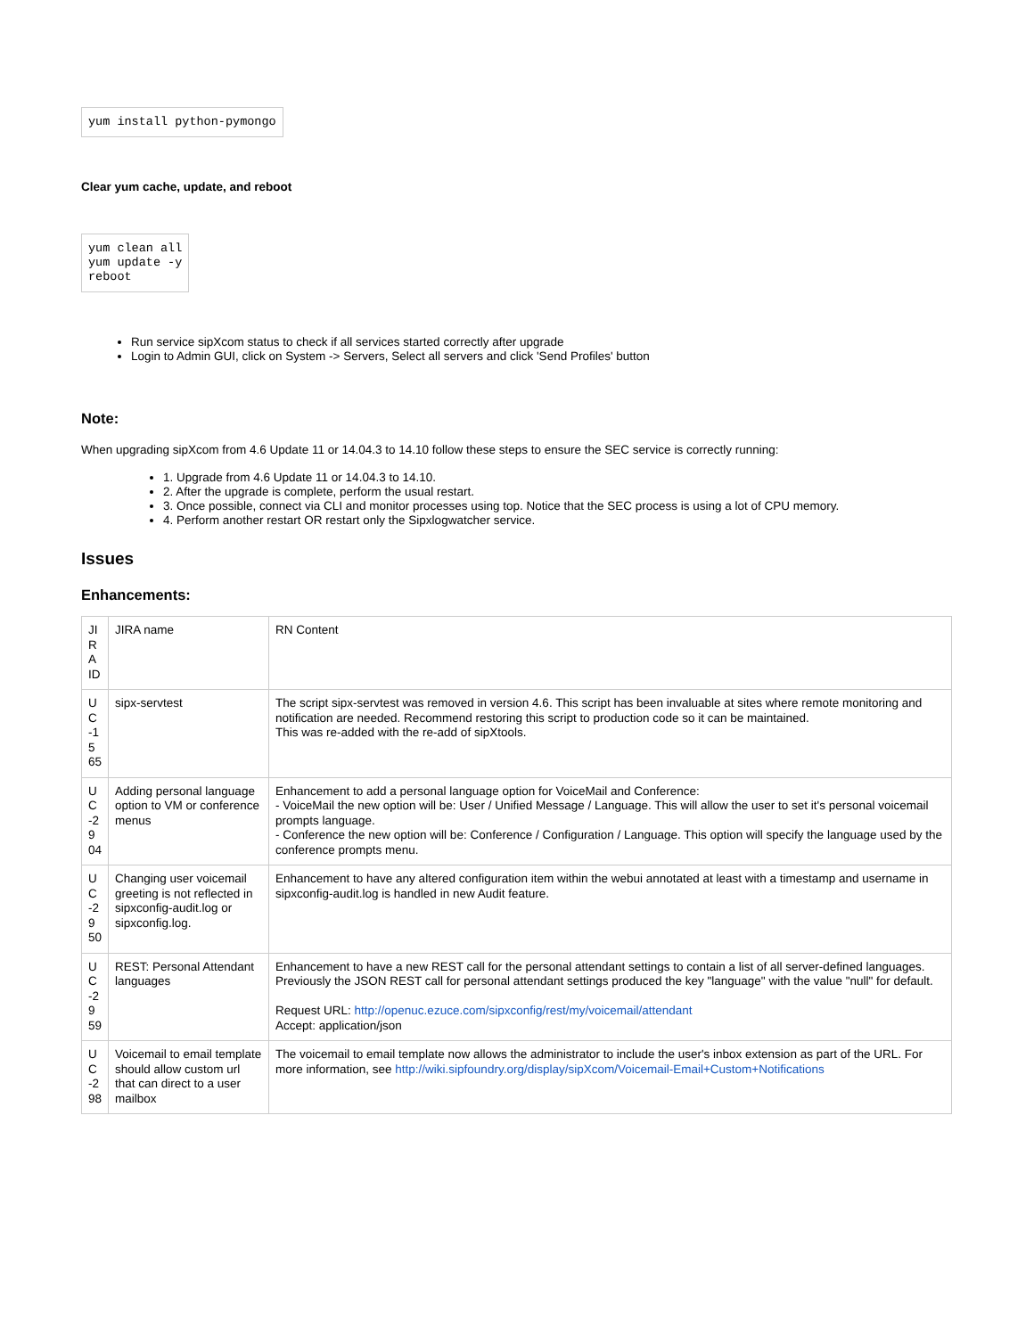yum install python-pymongo
Clear yum cache, update, and reboot
yum clean all
yum update -y
reboot
Run service sipXcom status to check if all services started correctly after upgrade
Login to Admin GUI, click on System -> Servers, Select all servers and click 'Send Profiles' button
Note:
When upgrading sipXcom from 4.6 Update 11 or 14.04.3 to 14.10 follow these steps to ensure the SEC service is correctly running:
1. Upgrade from 4.6 Update 11 or 14.04.3 to 14.10.
2. After the upgrade is complete, perform the usual restart.
3. Once possible, connect via CLI and monitor processes using top. Notice that the SEC process is using a lot of CPU memory.
4. Perform another restart OR restart only the Sipxlogwatcher service.
Issues
Enhancements:
| JI R A ID | JIRA name | RN Content |
| U C -1 5 65 | sipx-servtest | The script sipx-servtest was removed in version 4.6. This script has been invaluable at sites where remote monitoring and notification are needed. Recommend restoring this script to production code so it can be maintained. This was re-added with the re-add of sipXtools. |
| U C -2 9 04 | Adding personal language option to VM or conference menus | Enhancement to add a personal language option for VoiceMail and Conference: - VoiceMail the new option will be: User / Unified Message / Language. This will allow the user to set it's personal voicemail prompts language. - Conference the new option will be: Conference / Configuration / Language. This option will specify the language used by the conference prompts menu. |
| U C -2 9 50 | Changing user voicemail greeting is not reflected in sipxconfig-audit.log or sipxconfig.log. | Enhancement to have any altered configuration item within the webui annotated at least with a timestamp and username in sipxconfig-audit.log is handled in new Audit feature. |
| U C -2 9 59 | REST: Personal Attendant languages | Enhancement to have a new REST call for the personal attendant settings to contain a list of all server-defined languages. Previously the JSON REST call for personal attendant settings produced the key "language" with the value "null" for default. Request URL: http://openuc.ezuce.com/sipxconfig/rest/my/voicemail/attendant Accept: application/json |
| U C -2 98 | Voicemail to email template should allow custom url that can direct to a user mailbox | The voicemail to email template now allows the administrator to include the user's inbox extension as part of the URL. For more information, see http://wiki.sipfoundry.org/display/sipXcom/Voicemail-Email+Custom+Notifications |